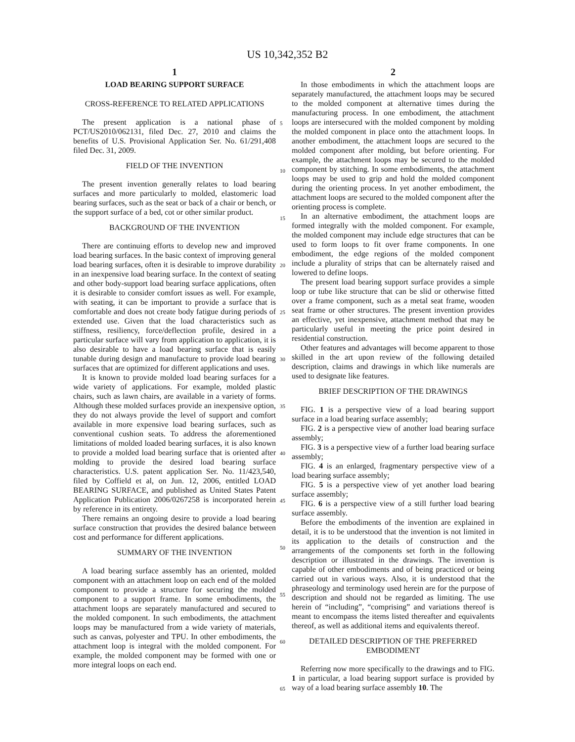US 10,342,352 B2
1
LOAD BEARING SUPPORT SURFACE
CROSS-REFERENCE TO RELATED APPLICATIONS
The present application is a national phase of PCT/US2010/062131, filed Dec. 27, 2010 and claims the benefits of U.S. Provisional Application Ser. No. 61/291,408 filed Dec. 31, 2009.
FIELD OF THE INVENTION
The present invention generally relates to load bearing surfaces and more particularly to molded, elastomeric load bearing surfaces, such as the seat or back of a chair or bench, or the support surface of a bed, cot or other similar product.
BACKGROUND OF THE INVENTION
There are continuing efforts to develop new and improved load bearing surfaces. In the basic context of improving general load bearing surfaces, often it is desirable to improve durability in an inexpensive load bearing surface. In the context of seating and other body-support load bearing surface applications, often it is desirable to consider comfort issues as well. For example, with seating, it can be important to provide a surface that is comfortable and does not create body fatigue during periods of extended use. Given that the load characteristics such as stiffness, resiliency, force/deflection profile, desired in a particular surface will vary from application to application, it is also desirable to have a load bearing surface that is easily tunable during design and manufacture to provide load bearing surfaces that are optimized for different applications and uses.
It is known to provide molded load bearing surfaces for a wide variety of applications. For example, molded plastic chairs, such as lawn chairs, are available in a variety of forms. Although these molded surfaces provide an inexpensive option, they do not always provide the level of support and comfort available in more expensive load bearing surfaces, such as conventional cushion seats. To address the aforementioned limitations of molded loaded bearing surfaces, it is also known to provide a molded load bearing surface that is oriented after molding to provide the desired load bearing surface characteristics. U.S. patent application Ser. No. 11/423,540, filed by Coffield et al, on Jun. 12, 2006, entitled LOAD BEARING SURFACE, and published as United States Patent Application Publication 2006/0267258 is incorporated herein by reference in its entirety.
There remains an ongoing desire to provide a load bearing surface construction that provides the desired balance between cost and performance for different applications.
SUMMARY OF THE INVENTION
A load bearing surface assembly has an oriented, molded component with an attachment loop on each end of the molded component to provide a structure for securing the molded component to a support frame. In some embodiments, the attachment loops are separately manufactured and secured to the molded component. In such embodiments, the attachment loops may be manufactured from a wide variety of materials, such as canvas, polyester and TPU. In other embodiments, the attachment loop is integral with the molded component. For example, the molded component may be formed with one or more integral loops on each end.
2
In those embodiments in which the attachment loops are separately manufactured, the attachment loops may be secured to the molded component at alternative times during the manufacturing process. In one embodiment, the attachment loops are intersecured with the molded component by molding the molded component in place onto the attachment loops. In another embodiment, the attachment loops are secured to the molded component after molding, but before orienting. For example, the attachment loops may be secured to the molded component by stitching. In some embodiments, the attachment loops may be used to grip and hold the molded component during the orienting process. In yet another embodiment, the attachment loops are secured to the molded component after the orienting process is complete.
In an alternative embodiment, the attachment loops are formed integrally with the molded component. For example, the molded component may include edge structures that can be used to form loops to fit over frame components. In one embodiment, the edge regions of the molded component include a plurality of strips that can be alternately raised and lowered to define loops.
The present load bearing support surface provides a simple loop or tube like structure that can be slid or otherwise fitted over a frame component, such as a metal seat frame, wooden seat frame or other structures. The present invention provides an effective, yet inexpensive, attachment method that may be particularly useful in meeting the price point desired in residential construction.
Other features and advantages will become apparent to those skilled in the art upon review of the following detailed description, claims and drawings in which like numerals are used to designate like features.
BRIEF DESCRIPTION OF THE DRAWINGS
FIG. 1 is a perspective view of a load bearing support surface in a load bearing surface assembly;
FIG. 2 is a perspective view of another load bearing surface assembly;
FIG. 3 is a perspective view of a further load bearing surface assembly;
FIG. 4 is an enlarged, fragmentary perspective view of a load bearing surface assembly;
FIG. 5 is a perspective view of yet another load bearing surface assembly;
FIG. 6 is a perspective view of a still further load bearing surface assembly.
Before the embodiments of the invention are explained in detail, it is to be understood that the invention is not limited in its application to the details of construction and the arrangements of the components set forth in the following description or illustrated in the drawings. The invention is capable of other embodiments and of being practiced or being carried out in various ways. Also, it is understood that the phraseology and terminology used herein are for the purpose of description and should not be regarded as limiting. The use herein of “including”, “comprising” and variations thereof is meant to encompass the items listed thereafter and equivalents thereof, as well as additional items and equivalents thereof.
DETAILED DESCRIPTION OF THE PREFERRED EMBODIMENT
Referring now more specifically to the drawings and to FIG. 1 in particular, a load bearing support surface is provided by way of a load bearing surface assembly 10. The
5
10
15
20
25
30
35
40
45
50
55
60
65